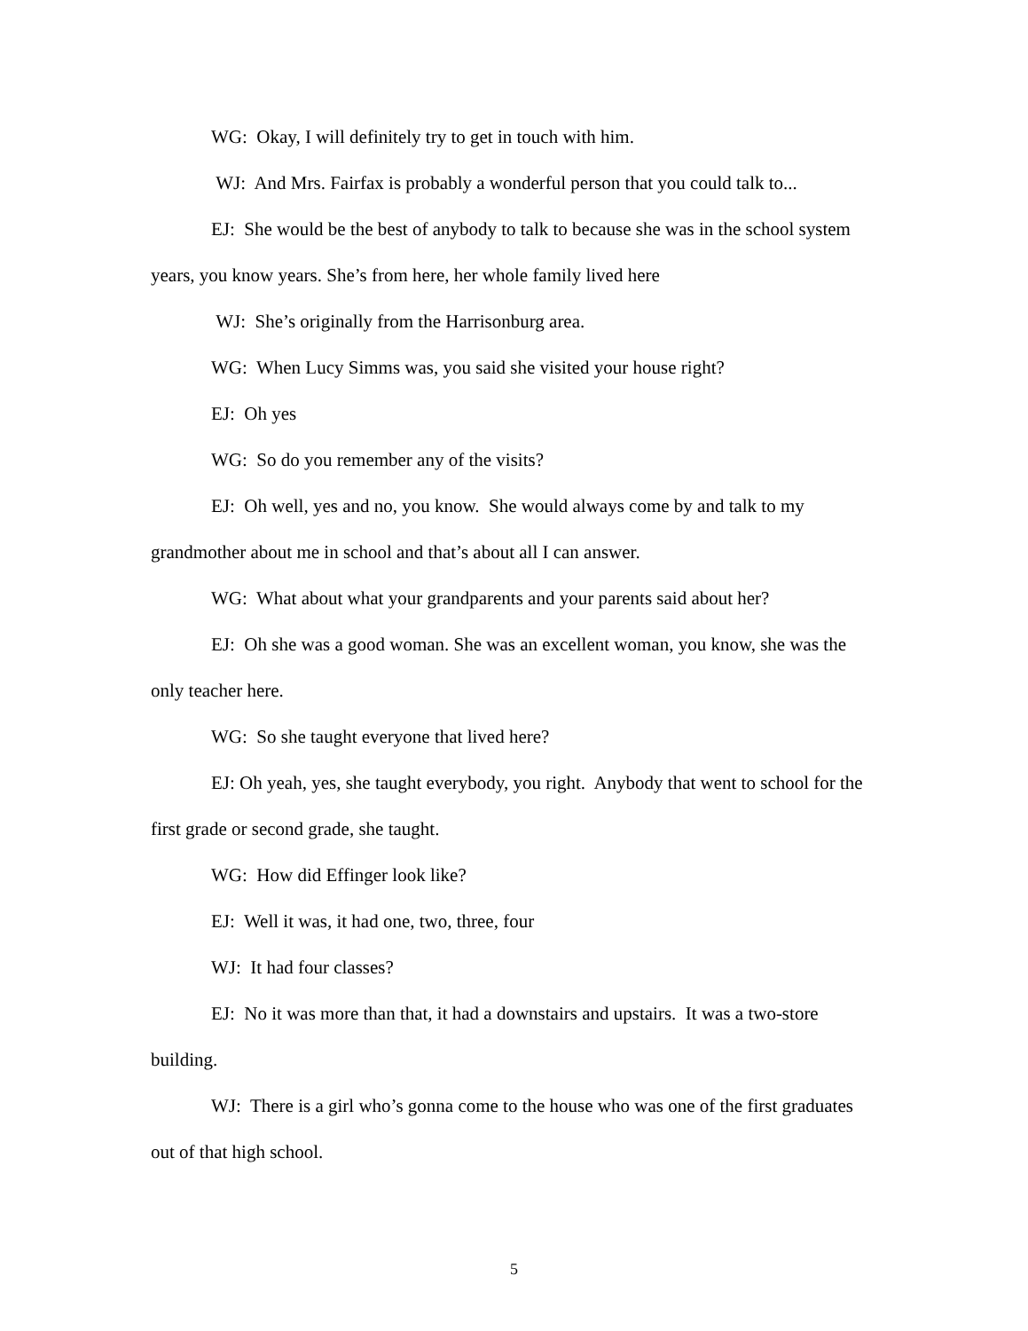WG: Okay, I will definitely try to get in touch with him.
WJ: And Mrs. Fairfax is probably a wonderful person that you could talk to...
EJ: She would be the best of anybody to talk to because she was in the school system years, you know years. She’s from here, her whole family lived here
WJ: She’s originally from the Harrisonburg area.
WG: When Lucy Simms was, you said she visited your house right?
EJ: Oh yes
WG: So do you remember any of the visits?
EJ: Oh well, yes and no, you know. She would always come by and talk to my grandmother about me in school and that’s about all I can answer.
WG: What about what your grandparents and your parents said about her?
EJ: Oh she was a good woman. She was an excellent woman, you know, she was the only teacher here.
WG: So she taught everyone that lived here?
EJ: Oh yeah, yes, she taught everybody, you right. Anybody that went to school for the first grade or second grade, she taught.
WG: How did Effinger look like?
EJ: Well it was, it had one, two, three, four
WJ: It had four classes?
EJ: No it was more than that, it had a downstairs and upstairs. It was a two-store building.
WJ: There is a girl who’s gonna come to the house who was one of the first graduates out of that high school.
5